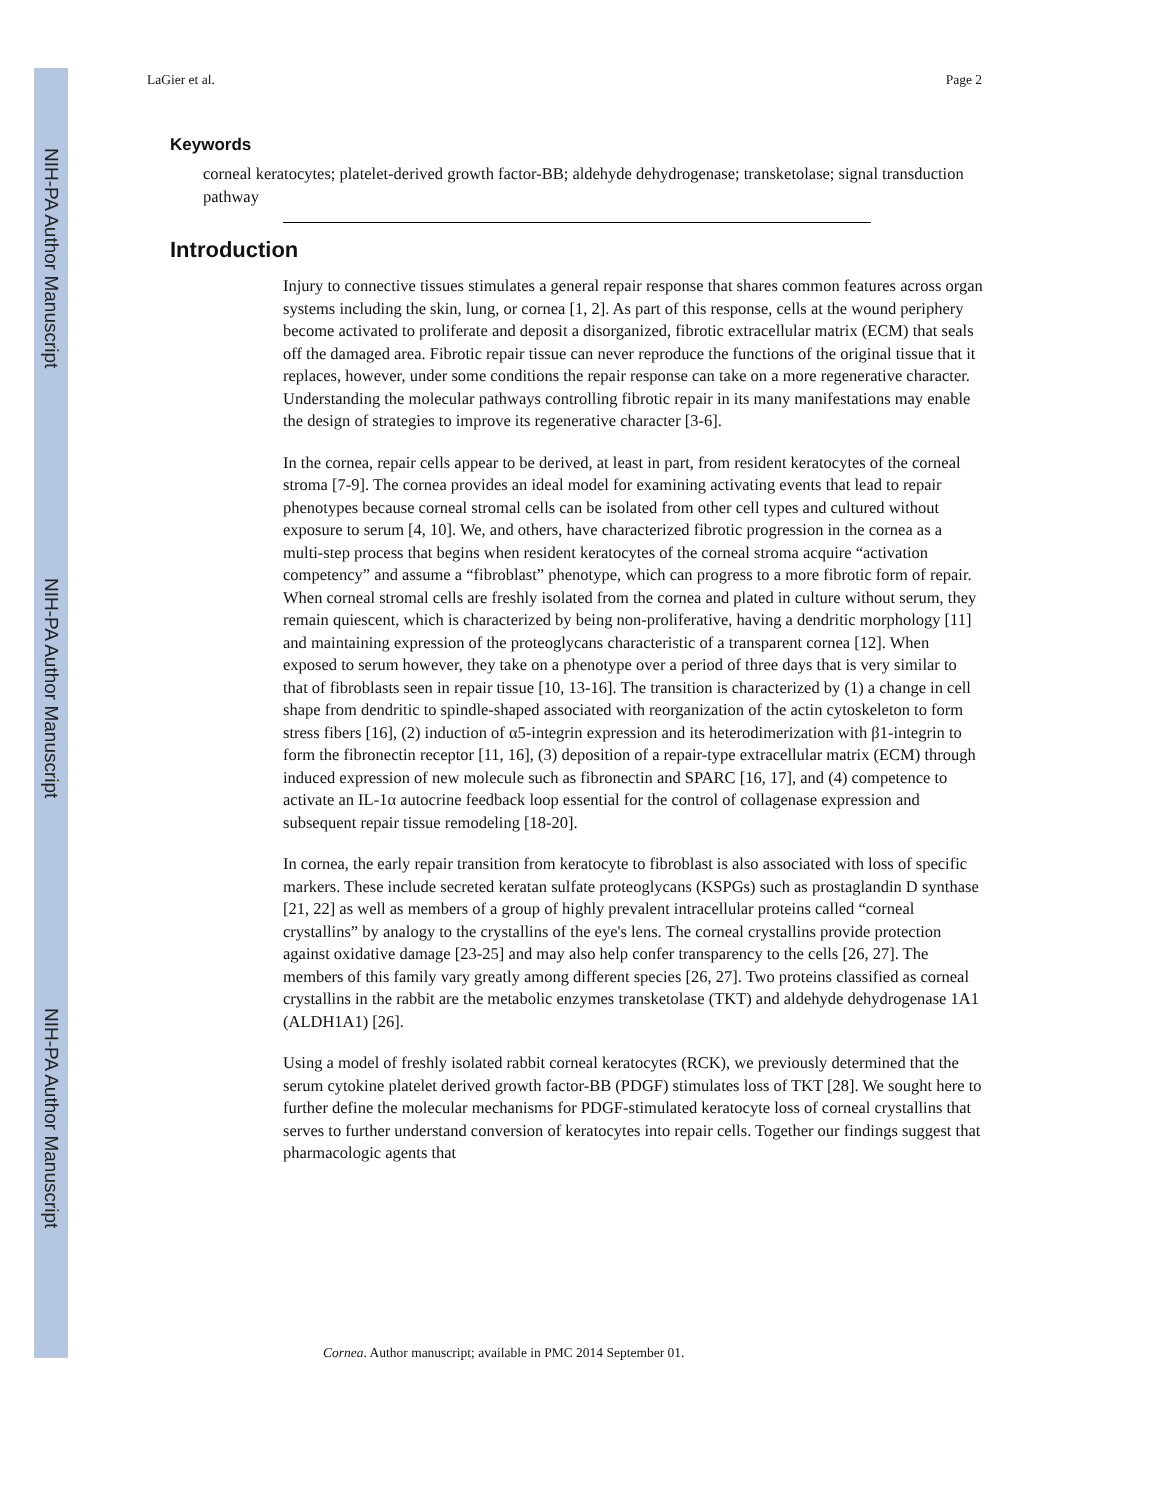NIH-PA Author Manuscript
NIH-PA Author Manuscript
NIH-PA Author Manuscript
LaGier et al. Page 2
Keywords
corneal keratocytes; platelet-derived growth factor-BB; aldehyde dehydrogenase; transketolase; signal transduction pathway
Introduction
Injury to connective tissues stimulates a general repair response that shares common features across organ systems including the skin, lung, or cornea [1, 2]. As part of this response, cells at the wound periphery become activated to proliferate and deposit a disorganized, fibrotic extracellular matrix (ECM) that seals off the damaged area. Fibrotic repair tissue can never reproduce the functions of the original tissue that it replaces, however, under some conditions the repair response can take on a more regenerative character. Understanding the molecular pathways controlling fibrotic repair in its many manifestations may enable the design of strategies to improve its regenerative character [3-6].
In the cornea, repair cells appear to be derived, at least in part, from resident keratocytes of the corneal stroma [7-9]. The cornea provides an ideal model for examining activating events that lead to repair phenotypes because corneal stromal cells can be isolated from other cell types and cultured without exposure to serum [4, 10]. We, and others, have characterized fibrotic progression in the cornea as a multi-step process that begins when resident keratocytes of the corneal stroma acquire “activation competency” and assume a “fibroblast” phenotype, which can progress to a more fibrotic form of repair. When corneal stromal cells are freshly isolated from the cornea and plated in culture without serum, they remain quiescent, which is characterized by being non-proliferative, having a dendritic morphology [11] and maintaining expression of the proteoglycans characteristic of a transparent cornea [12]. When exposed to serum however, they take on a phenotype over a period of three days that is very similar to that of fibroblasts seen in repair tissue [10, 13-16]. The transition is characterized by (1) a change in cell shape from dendritic to spindle-shaped associated with reorganization of the actin cytoskeleton to form stress fibers [16], (2) induction of α5-integrin expression and its heterodimerization with β1-integrin to form the fibronectin receptor [11, 16], (3) deposition of a repair-type extracellular matrix (ECM) through induced expression of new molecule such as fibronectin and SPARC [16, 17], and (4) competence to activate an IL-1α autocrine feedback loop essential for the control of collagenase expression and subsequent repair tissue remodeling [18-20].
In cornea, the early repair transition from keratocyte to fibroblast is also associated with loss of specific markers. These include secreted keratan sulfate proteoglycans (KSPGs) such as prostaglandin D synthase [21, 22] as well as members of a group of highly prevalent intracellular proteins called “corneal crystallins” by analogy to the crystallins of the eye's lens. The corneal crystallins provide protection against oxidative damage [23-25] and may also help confer transparency to the cells [26, 27]. The members of this family vary greatly among different species [26, 27]. Two proteins classified as corneal crystallins in the rabbit are the metabolic enzymes transketolase (TKT) and aldehyde dehydrogenase 1A1 (ALDH1A1) [26].
Using a model of freshly isolated rabbit corneal keratocytes (RCK), we previously determined that the serum cytokine platelet derived growth factor-BB (PDGF) stimulates loss of TKT [28]. We sought here to further define the molecular mechanisms for PDGF-stimulated keratocyte loss of corneal crystallins that serves to further understand conversion of keratocytes into repair cells. Together our findings suggest that pharmacologic agents that
Cornea. Author manuscript; available in PMC 2014 September 01.